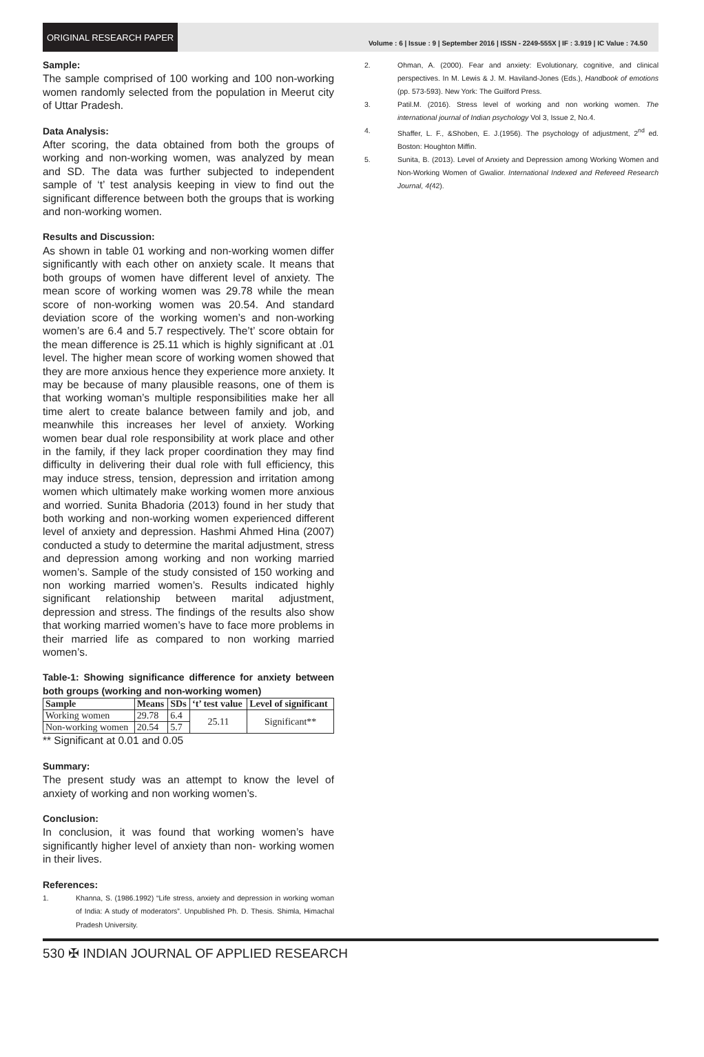ORIGINAL RESEARCH PAPER
Volume : 6 | Issue : 9 | September 2016 | ISSN - 2249-555X | IF : 3.919 | IC Value : 74.50
Sample:
The sample comprised of 100 working and 100 non-working women randomly selected from the population in Meerut city of Uttar Pradesh.
Data Analysis:
After scoring, the data obtained from both the groups of working and non-working women, was analyzed by mean and SD. The data was further subjected to independent sample of ‘t’ test analysis keeping in view to find out the significant difference between both the groups that is working and non-working women.
Results and Discussion:
As shown in table 01 working and non-working women differ significantly with each other on anxiety scale. It means that both groups of women have different level of anxiety. The mean score of working women was 29.78 while the mean score of non-working women was 20.54. And standard deviation score of the working women’s and non-working women’s are 6.4 and 5.7 respectively. The’t’ score obtain for the mean difference is 25.11 which is highly significant at .01 level. The higher mean score of working women showed that they are more anxious hence they experience more anxiety. It may be because of many plausible reasons, one of them is that working woman’s multiple responsibilities make her all time alert to create balance between family and job, and meanwhile this increases her level of anxiety. Working women bear dual role responsibility at work place and other in the family, if they lack proper coordination they may find difficulty in delivering their dual role with full efficiency, this may induce stress, tension, depression and irritation among women which ultimately make working women more anxious and worried. Sunita Bhadoria (2013) found in her study that both working and non-working women experienced different level of anxiety and depression. Hashmi Ahmed Hina (2007) conducted a study to determine the marital adjustment, stress and depression among working and non working married women’s. Sample of the study consisted of 150 working and non working married women’s. Results indicated highly significant relationship between marital adjustment, depression and stress. The findings of the results also show that working married women’s have to face more problems in their married life as compared to non working married women’s.
Table-1: Showing significance difference for anxiety between both groups (working and non-working women)
| Sample | Means | SDs | ‘t’ test value | Level of significant |
| --- | --- | --- | --- | --- |
| Working women | 29.78 | 6.4 | 25.11 | Significant** |
| Non-working women | 20.54 | 5.7 | | |
** Significant at 0.01 and 0.05
Summary:
The present study was an attempt to know the level of anxiety of working and non working women’s.
Conclusion:
In conclusion, it was found that working women’s have significantly higher level of anxiety than non- working women in their lives.
References:
1. Khanna, S. (1986.1992) “Life stress, anxiety and depression in working woman of India: A study of moderators”. Unpublished Ph. D. Thesis. Shimla, Himachal Pradesh University.
2. Ohman, A. (2000). Fear and anxiety: Evolutionary, cognitive, and clinical perspectives. In M. Lewis & J. M. Haviland-Jones (Eds.), Handbook of emotions (pp. 573-593). New York: The Guilford Press.
3. Patil.M. (2016). Stress level of working and non working women. The international journal of Indian psychology Vol 3, Issue 2, No.4.
4. Shaffer, L. F., &Shoben, E. J.(1956). The psychology of adjustment, 2<sup>nd</sup> ed. Boston: Houghton Miffin.
5. Sunita, B. (2013). Level of Anxiety and Depression among Working Women and Non-Working Women of Gwalior. International Indexed and Refereed Research Journal, 4(42).
530 ✠ INDIAN JOURNAL OF APPLIED RESEARCH